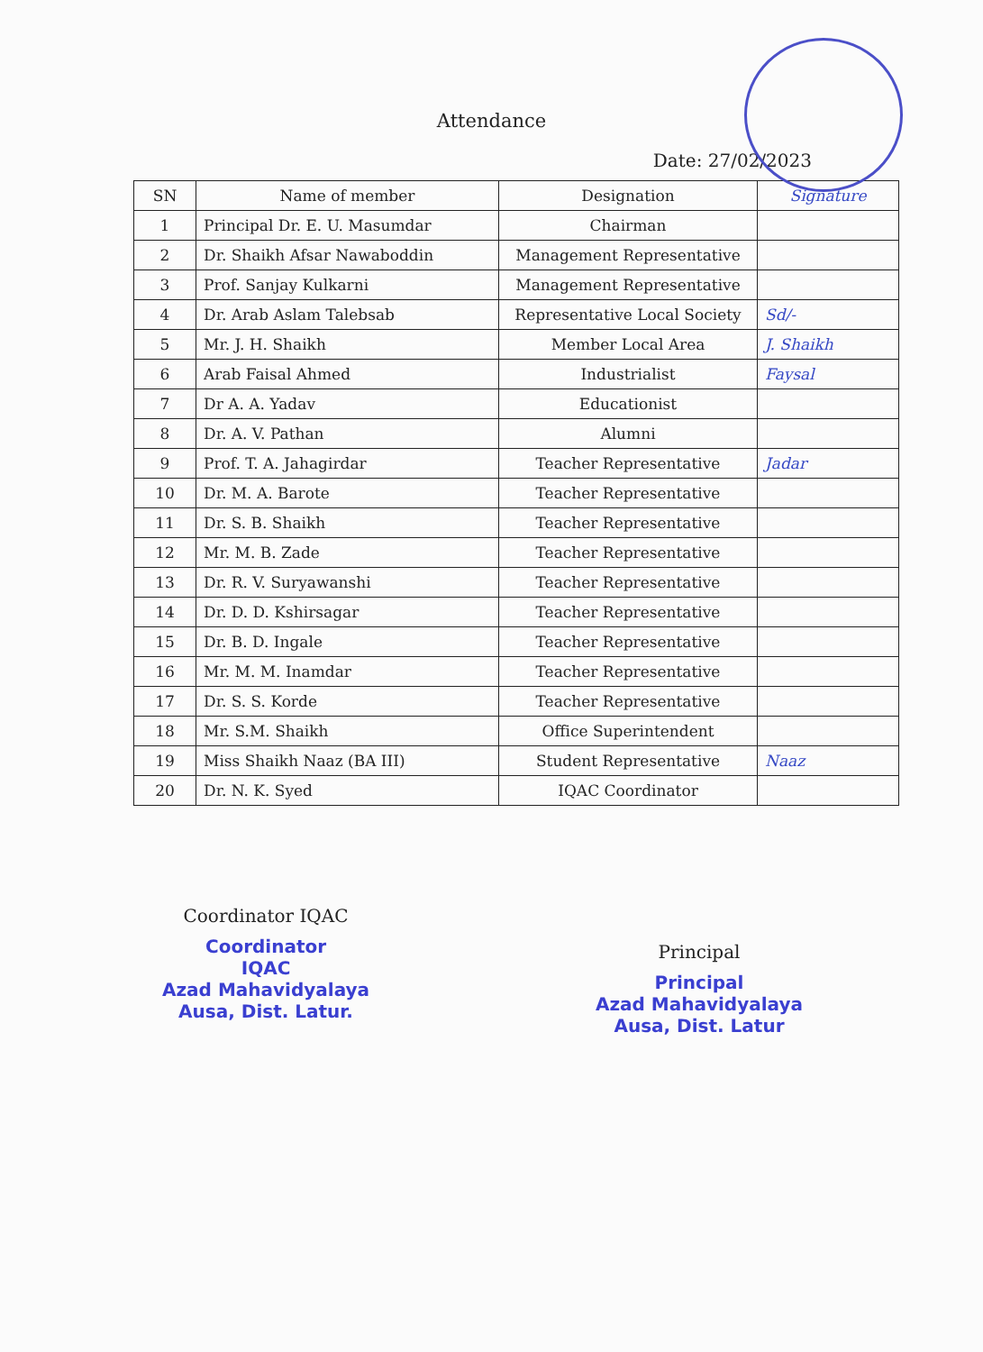Attendance
Date: 27/02/2023
| SN | Name of member | Designation | Signature |
| --- | --- | --- | --- |
| 1 | Principal Dr. E. U. Masumdar | Chairman | |
| 2 | Dr. Shaikh Afsar Nawaboddin | Management Representative | |
| 3 | Prof. Sanjay Kulkarni | Management Representative | |
| 4 | Dr. Arab Aslam Talebsab | Representative Local Society | Sd/- |
| 5 | Mr. J. H. Shaikh | Member Local Area | J. Shaikh |
| 6 | Arab Faisal Ahmed | Industrialist | Faysal |
| 7 | Dr A. A. Yadav | Educationist | |
| 8 | Dr. A. V. Pathan | Alumni | |
| 9 | Prof. T. A. Jahagirdar | Teacher Representative | Jadar |
| 10 | Dr. M. A. Barote | Teacher Representative | |
| 11 | Dr. S. B. Shaikh | Teacher Representative | |
| 12 | Mr. M. B. Zade | Teacher Representative | |
| 13 | Dr. R. V. Suryawanshi | Teacher Representative | |
| 14 | Dr. D. D. Kshirsagar | Teacher Representative | |
| 15 | Dr. B. D. Ingale | Teacher Representative | |
| 16 | Mr. M. M. Inamdar | Teacher Representative | |
| 17 | Dr. S. S. Korde | Teacher Representative | |
| 18 | Mr. S.M. Shaikh | Office Superintendent | |
| 19 | Miss Shaikh Naaz (BA III) | Student Representative | Naaz |
| 20 | Dr. N. K. Syed | IQAC Coordinator | |
Coordinator IQAC
Coordinator
IQAC
Azad Mahavidyalaya
Ausa, Dist. Latur.
Principal
Principal
Azad Mahavidyalaya
Ausa, Dist. Latur